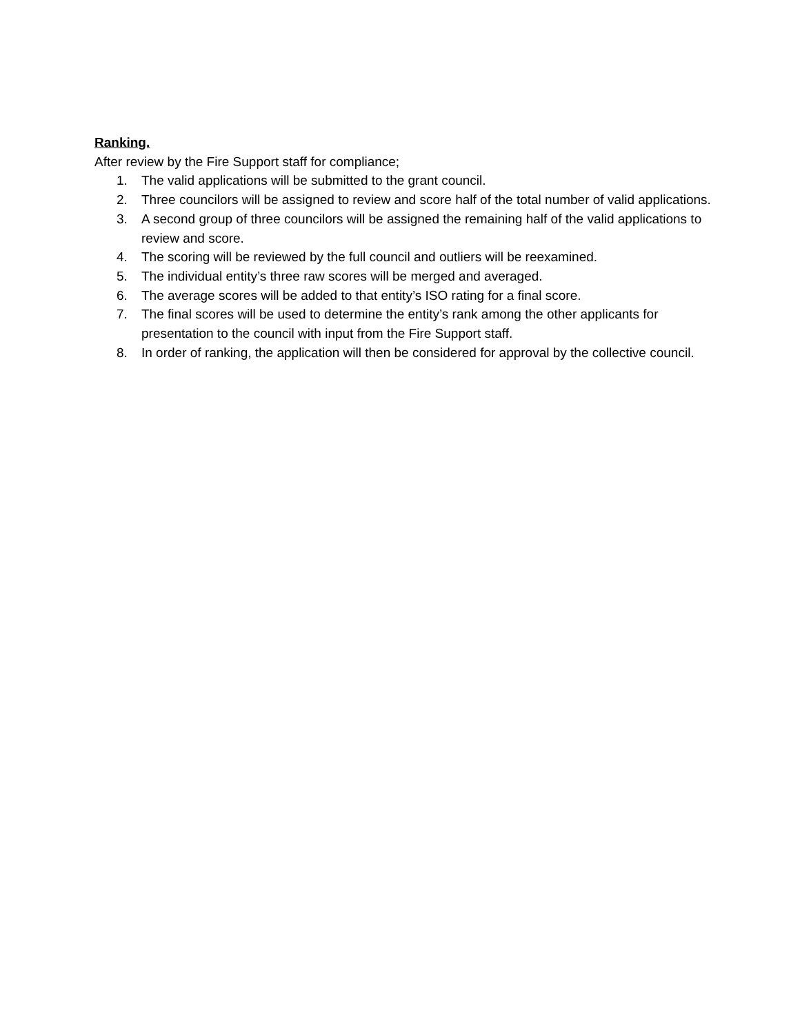Ranking.
After review by the Fire Support staff for compliance;
1. The valid applications will be submitted to the grant council.
2. Three councilors will be assigned to review and score half of the total number of valid applications.
3. A second group of three councilors will be assigned the remaining half of the valid applications to review and score.
4. The scoring will be reviewed by the full council and outliers will be reexamined.
5. The individual entity’s three raw scores will be merged and averaged.
6. The average scores will be added to that entity’s ISO rating for a final score.
7. The final scores will be used to determine the entity’s rank among the other applicants for presentation to the council with input from the Fire Support staff.
8. In order of ranking, the application will then be considered for approval by the collective council.